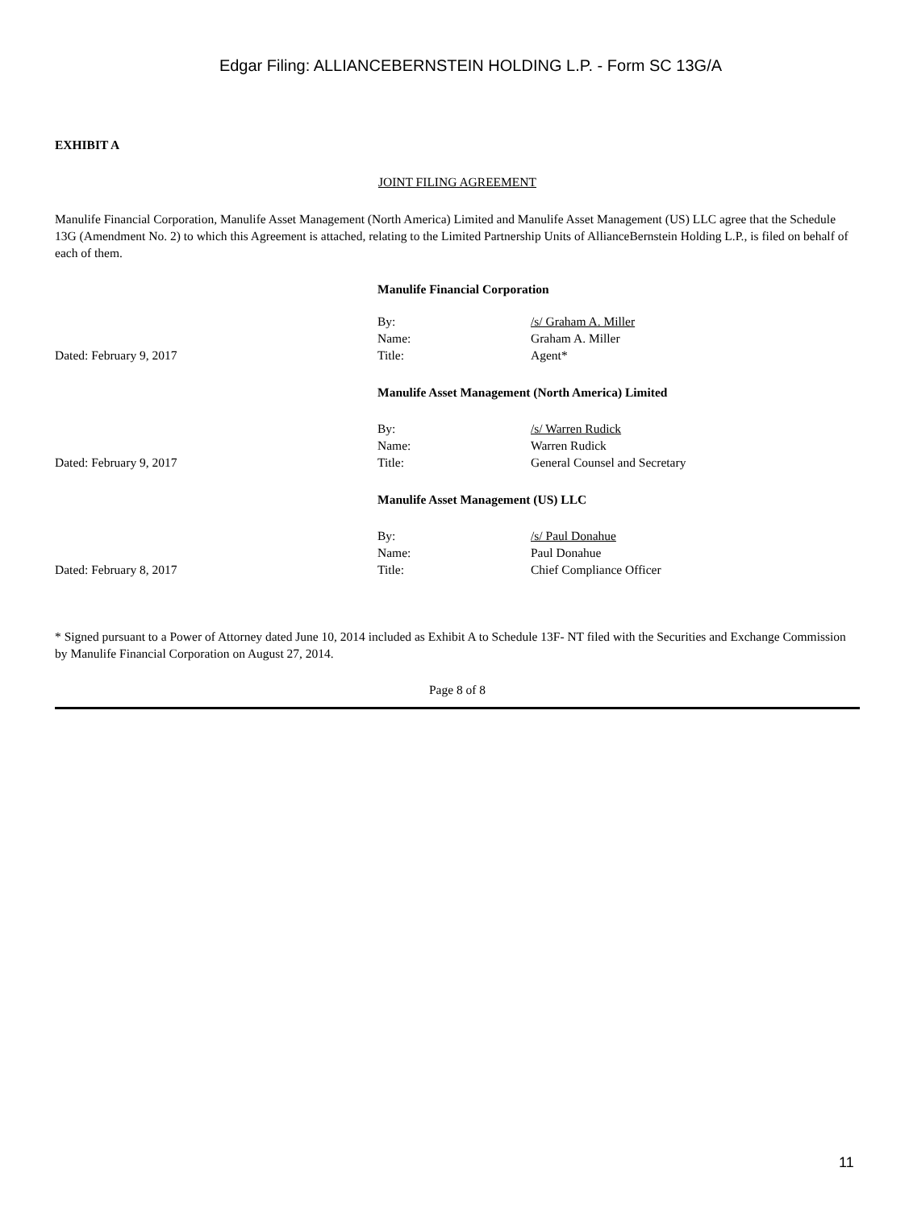Edgar Filing: ALLIANCEBERNSTEIN HOLDING L.P. - Form SC 13G/A
EXHIBIT A
JOINT FILING AGREEMENT
Manulife Financial Corporation, Manulife Asset Management (North America) Limited and Manulife Asset Management (US) LLC agree that the Schedule 13G (Amendment No. 2) to which this Agreement is attached, relating to the Limited Partnership Units of AllianceBernstein Holding L.P., is filed on behalf of each of them.
| | Manulife Financial Corporation | |
| | By: | /s/ Graham A. Miller |
| | Name: | Graham A. Miller |
| Dated: February 9, 2017 | Title: | Agent* |
| | Manulife Asset Management (North America) Limited | |
| | By: | /s/ Warren Rudick |
| | Name: | Warren Rudick |
| Dated: February 9, 2017 | Title: | General Counsel and Secretary |
| | Manulife Asset Management (US) LLC | |
| | By: | /s/ Paul Donahue |
| | Name: | Paul Donahue |
| Dated: February 8, 2017 | Title: | Chief Compliance Officer |
* Signed pursuant to a Power of Attorney dated June 10, 2014 included as Exhibit A to Schedule 13F- NT filed with the Securities and Exchange Commission by Manulife Financial Corporation on August 27, 2014.
Page 8 of 8
11